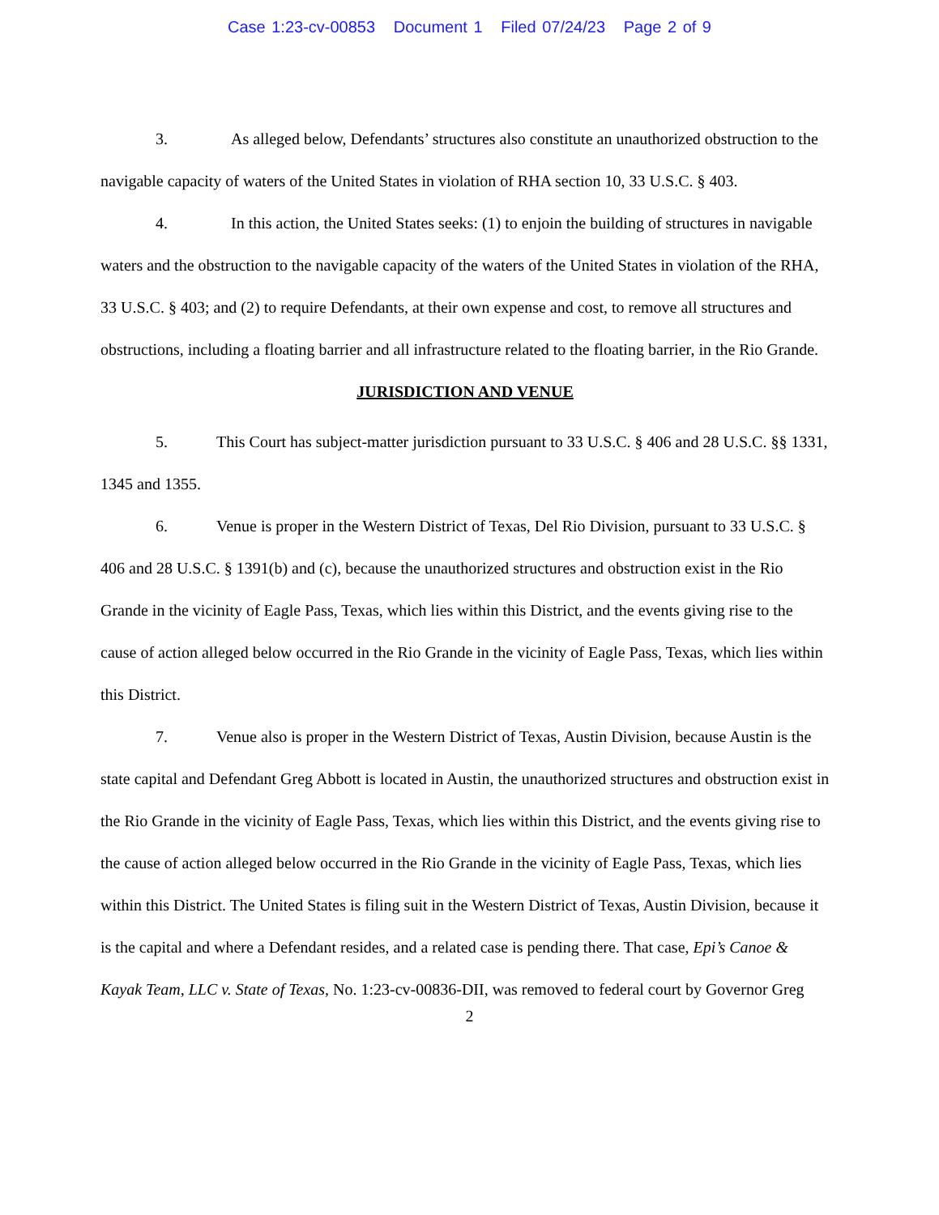Case 1:23-cv-00853 Document 1 Filed 07/24/23 Page 2 of 9
3. As alleged below, Defendants’ structures also constitute an unauthorized obstruction to the navigable capacity of waters of the United States in violation of RHA section 10, 33 U.S.C. § 403.
4. In this action, the United States seeks: (1) to enjoin the building of structures in navigable waters and the obstruction to the navigable capacity of the waters of the United States in violation of the RHA, 33 U.S.C. § 403; and (2) to require Defendants, at their own expense and cost, to remove all structures and obstructions, including a floating barrier and all infrastructure related to the floating barrier, in the Rio Grande.
JURISDICTION AND VENUE
5. This Court has subject-matter jurisdiction pursuant to 33 U.S.C. § 406 and 28 U.S.C. §§ 1331, 1345 and 1355.
6. Venue is proper in the Western District of Texas, Del Rio Division, pursuant to 33 U.S.C. § 406 and 28 U.S.C. § 1391(b) and (c), because the unauthorized structures and obstruction exist in the Rio Grande in the vicinity of Eagle Pass, Texas, which lies within this District, and the events giving rise to the cause of action alleged below occurred in the Rio Grande in the vicinity of Eagle Pass, Texas, which lies within this District.
7. Venue also is proper in the Western District of Texas, Austin Division, because Austin is the state capital and Defendant Greg Abbott is located in Austin, the unauthorized structures and obstruction exist in the Rio Grande in the vicinity of Eagle Pass, Texas, which lies within this District, and the events giving rise to the cause of action alleged below occurred in the Rio Grande in the vicinity of Eagle Pass, Texas, which lies within this District. The United States is filing suit in the Western District of Texas, Austin Division, because it is the capital and where a Defendant resides, and a related case is pending there. That case, Epi’s Canoe & Kayak Team, LLC v. State of Texas, No. 1:23-cv-00836-DII, was removed to federal court by Governor Greg
2